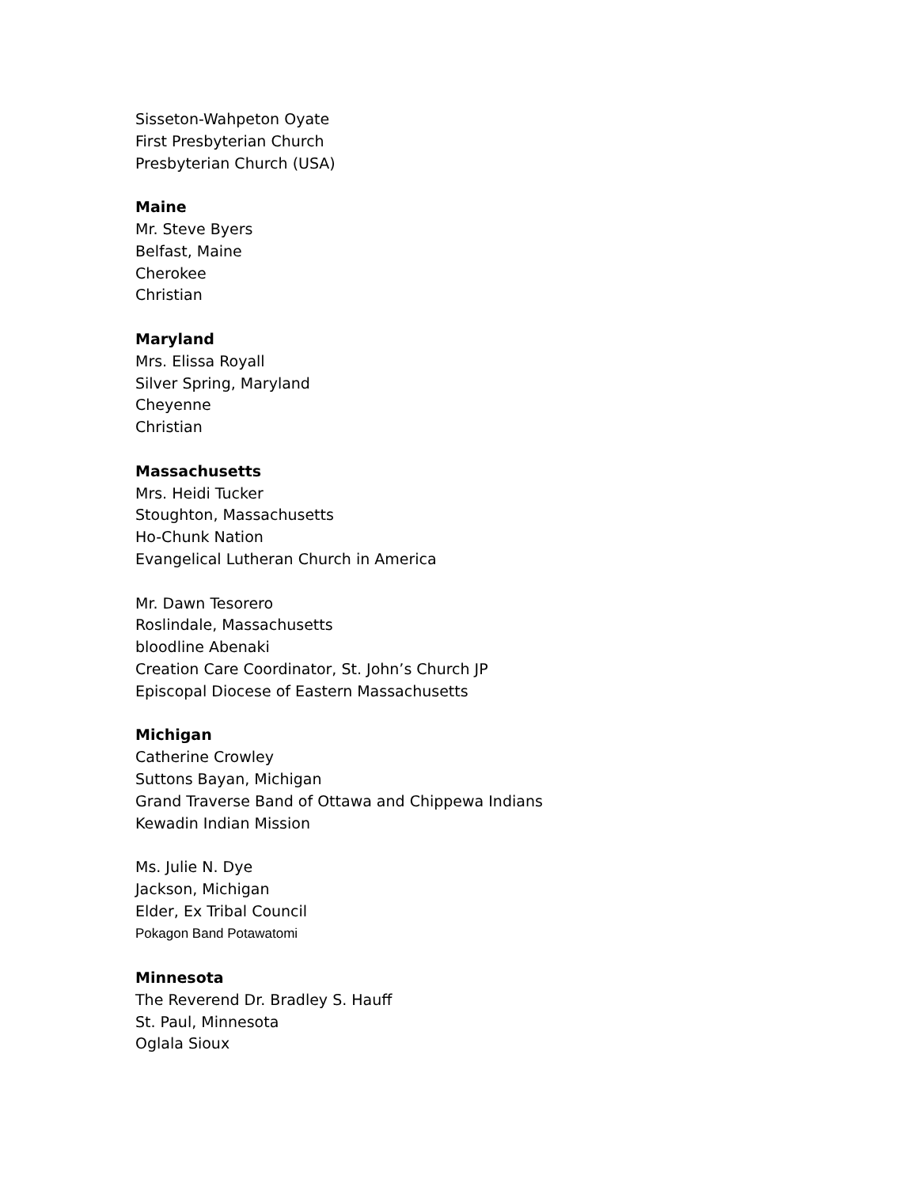Sisseton-Wahpeton Oyate
First Presbyterian Church
Presbyterian Church (USA)
Maine
Mr. Steve Byers
Belfast, Maine
Cherokee
Christian
Maryland
Mrs. Elissa Royall
Silver Spring, Maryland
Cheyenne
Christian
Massachusetts
Mrs. Heidi Tucker
Stoughton, Massachusetts
Ho-Chunk Nation
Evangelical Lutheran Church in America
Mr. Dawn Tesorero
Roslindale, Massachusetts
bloodline Abenaki
Creation Care Coordinator, St. John’s Church JP
Episcopal Diocese of Eastern Massachusetts
Michigan
Catherine Crowley
Suttons Bayan, Michigan
Grand Traverse Band of Ottawa and Chippewa Indians
Kewadin Indian Mission
Ms. Julie N. Dye
Jackson, Michigan
Elder, Ex Tribal Council
Pokagon Band Potawatomi
Minnesota
The Reverend Dr. Bradley S. Hauff
St. Paul, Minnesota
Oglala Sioux